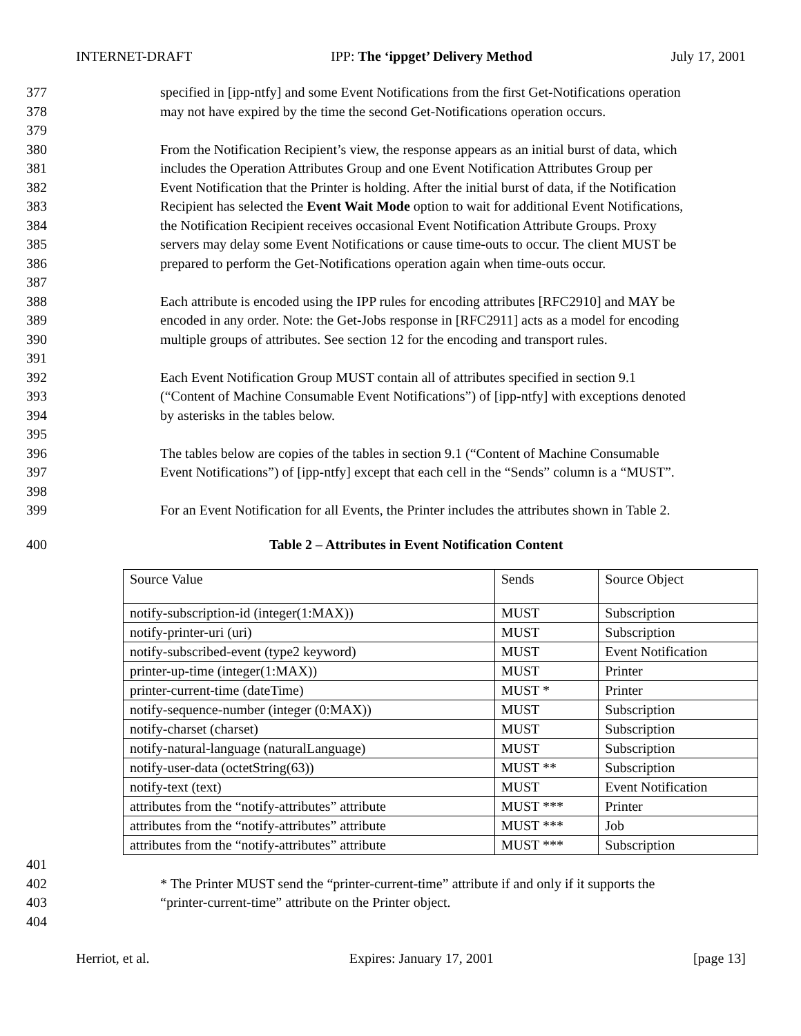INTERNET-DRAFT IPP: The ‘ippget’ Delivery Method July 17, 2001
377 specified in [ipp-ntfy] and some Event Notifications from the first Get-Notifications operation
378 may not have expired by the time the second Get-Notifications operation occurs.
379
380 From the Notification Recipient’s view, the response appears as an initial burst of data, which
381 includes the Operation Attributes Group and one Event Notification Attributes Group per
382 Event Notification that the Printer is holding. After the initial burst of data, if the Notification
383 Recipient has selected the Event Wait Mode option to wait for additional Event Notifications,
384 the Notification Recipient receives occasional Event Notification Attribute Groups. Proxy
385 servers may delay some Event Notifications or cause time-outs to occur. The client MUST be
386 prepared to perform the Get-Notifications operation again when time-outs occur.
387
388 Each attribute is encoded using the IPP rules for encoding attributes [RFC2910] and MAY be
389 encoded in any order. Note: the Get-Jobs response in [RFC2911] acts as a model for encoding
390 multiple groups of attributes. See section 12 for the encoding and transport rules.
391
392 Each Event Notification Group MUST contain all of attributes specified in section 9.1
393 (“Content of Machine Consumable Event Notifications”) of [ipp-ntfy] with exceptions denoted
394 by asterisks in the tables below.
395
396 The tables below are copies of the tables in section 9.1 (“Content of Machine Consumable
397 Event Notifications”) of [ipp-ntfy] except that each cell in the “Sends” column is a “MUST”.
398
399 For an Event Notification for all Events, the Printer includes the attributes shown in Table 2.
400 Table 2 – Attributes in Event Notification Content
| Source Value | Sends | Source Object |
| notify-subscription-id (integer(1:MAX)) | MUST | Subscription |
| notify-printer-uri (uri) | MUST | Subscription |
| notify-subscribed-event (type2 keyword) | MUST | Event Notification |
| printer-up-time (integer(1:MAX)) | MUST | Printer |
| printer-current-time (dateTime) | MUST * | Printer |
| notify-sequence-number (integer (0:MAX)) | MUST | Subscription |
| notify-charset (charset) | MUST | Subscription |
| notify-natural-language (naturalLanguage) | MUST | Subscription |
| notify-user-data (octetString(63)) | MUST ** | Subscription |
| notify-text (text) | MUST | Event Notification |
| attributes from the “notify-attributes” attribute | MUST *** | Printer |
| attributes from the “notify-attributes” attribute | MUST *** | Job |
| attributes from the “notify-attributes” attribute | MUST *** | Subscription |
401
402 * The Printer MUST send the “printer-current-time” attribute if and only if it supports the
403 “printer-current-time” attribute on the Printer object.
404
Herriot, et al. Expires: January 17, 2001 [page 13]